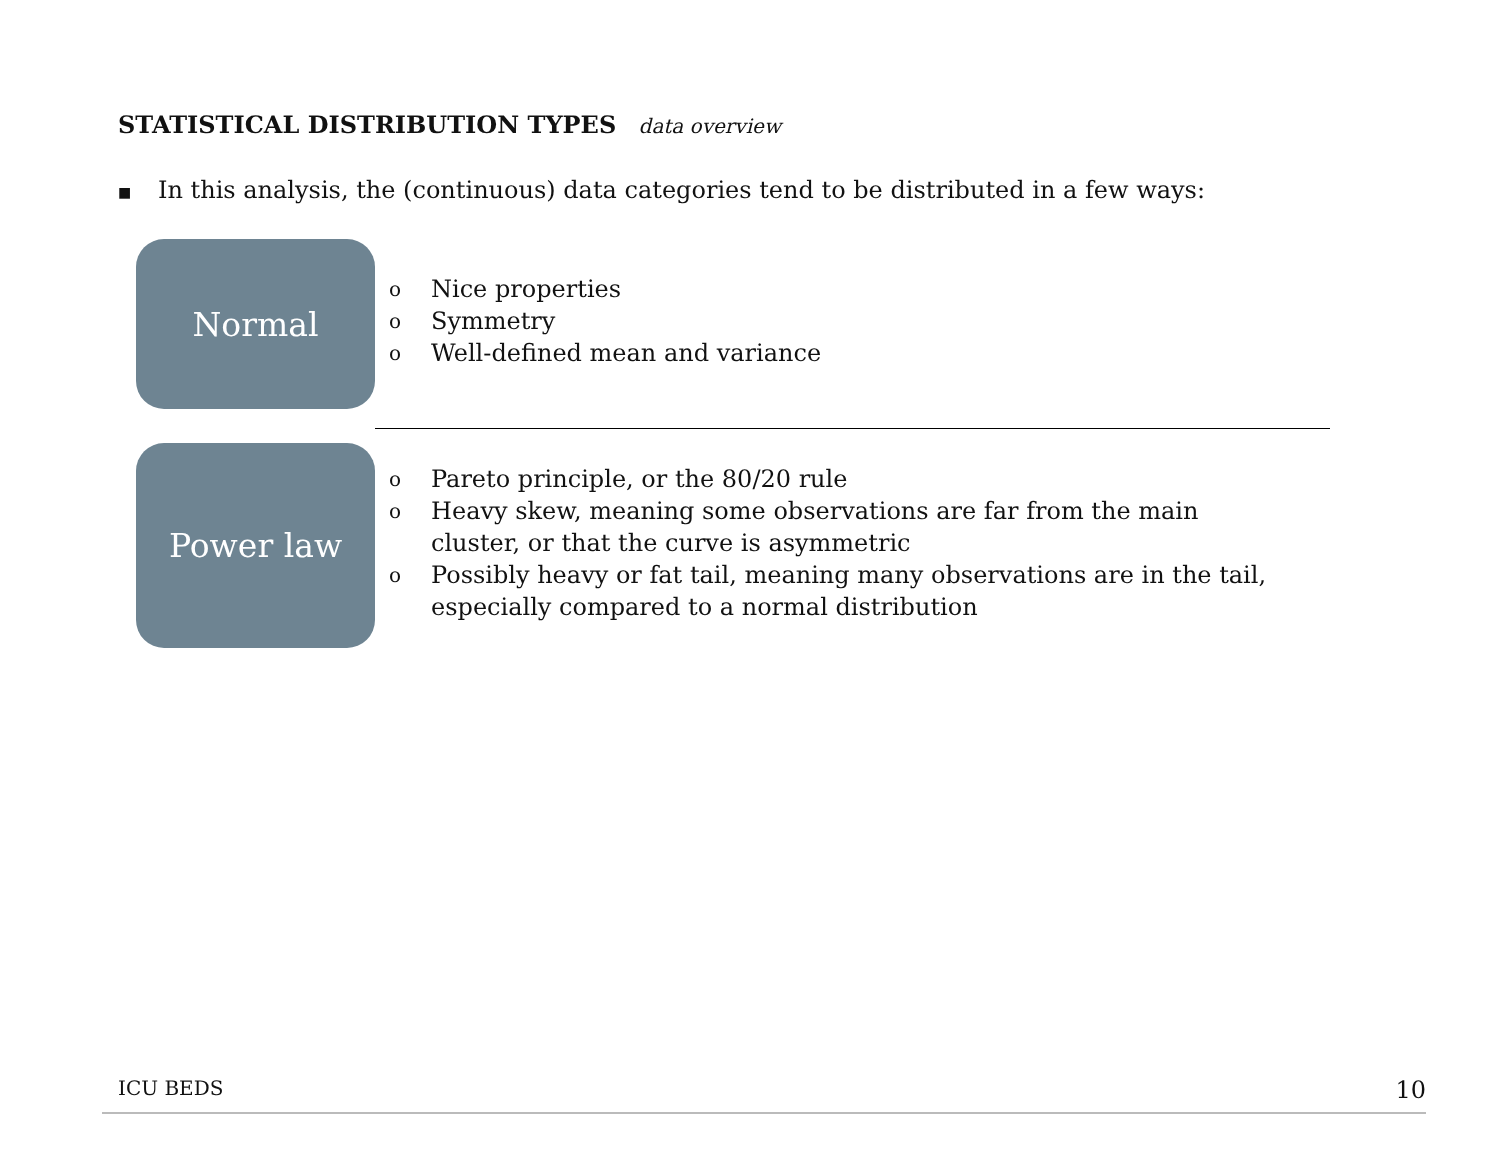STATISTICAL DISTRIBUTION TYPES data overview
■ In this analysis, the (continuous) data categories tend to be distributed in a few ways:
Normal
o Nice properties
o Symmetry
o Well-defined mean and variance
Power law
o Pareto principle, or the 80/20 rule
o Heavy skew, meaning some observations are far from the main cluster, or that the curve is asymmetric
o Possibly heavy or fat tail, meaning many observations are in the tail, especially compared to a normal distribution
ICU BEDS 10